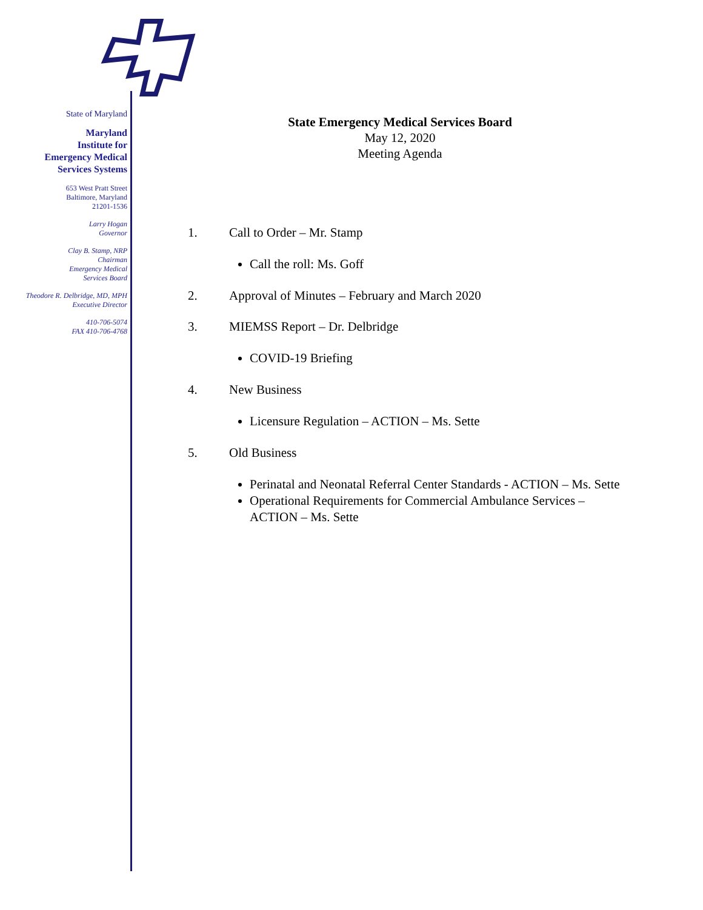State of Maryland
Maryland
Institute for
Emergency Medical
Services Systems
653 West Pratt Street
Baltimore, Maryland
21201-1536
Larry Hogan
Governor
Clay B. Stamp, NRP
Chairman
Emergency Medical
Services Board
Theodore R. Delbridge, MD, MPH
Executive Director
410-706-5074
FAX 410-706-4768
State Emergency Medical Services Board
May 12, 2020
Meeting Agenda
1. Call to Order – Mr. Stamp
Call the roll: Ms. Goff
2. Approval of Minutes – February and March 2020
3. MIEMSS Report – Dr. Delbridge
COVID-19 Briefing
4. New Business
Licensure Regulation – ACTION – Ms. Sette
5. Old Business
Perinatal and Neonatal Referral Center Standards - ACTION – Ms. Sette
Operational Requirements for Commercial Ambulance Services – ACTION – Ms. Sette